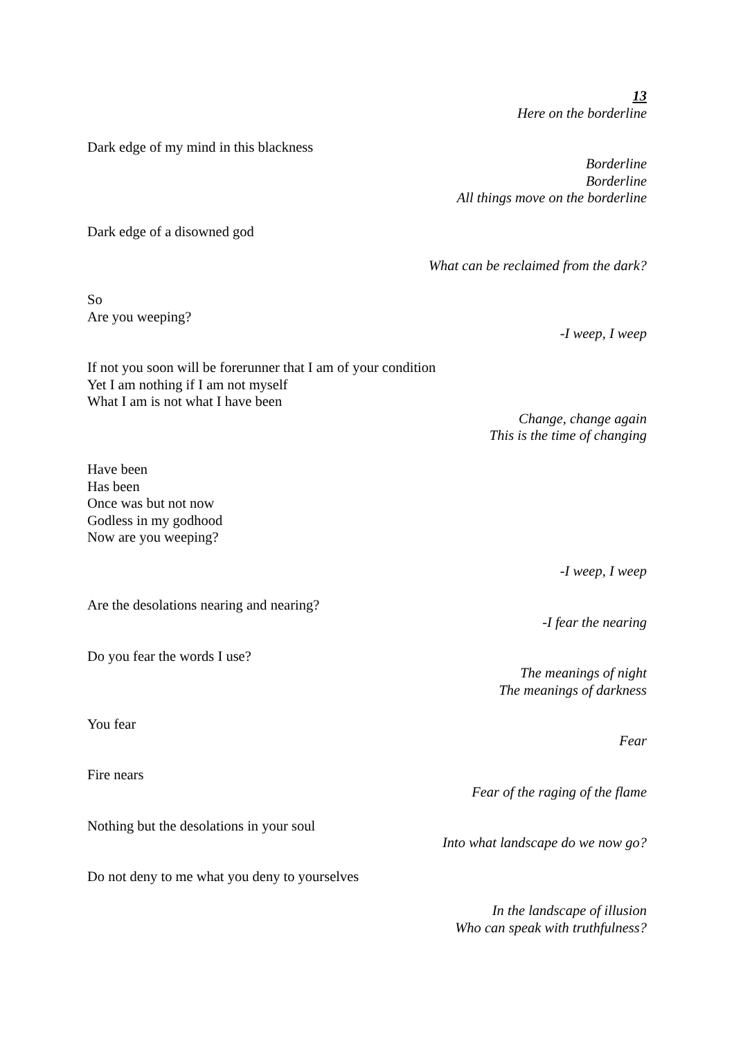13
Here on the borderline
Dark edge of my mind in this blackness
Borderline
Borderline
All things move on the borderline
Dark edge of a disowned god
What can be reclaimed from the dark?
So
Are you weeping?
-I weep, I weep
If not you soon will be forerunner that I am of your condition
Yet I am nothing if I am not myself
What I am is not what I have been
Change, change again
This is the time of changing
Have been
Has been
Once was but not now
Godless in my godhood
Now are you weeping?
-I weep, I weep
Are the desolations nearing and nearing?
-I fear the nearing
Do you fear the words I use?
The meanings of night
The meanings of darkness
You fear
Fear
Fire nears
Fear of the raging of the flame
Nothing but the desolations in your soul
Into what landscape do we now go?
Do not deny to me what you deny to yourselves
In the landscape of illusion
Who can speak with truthfulness?